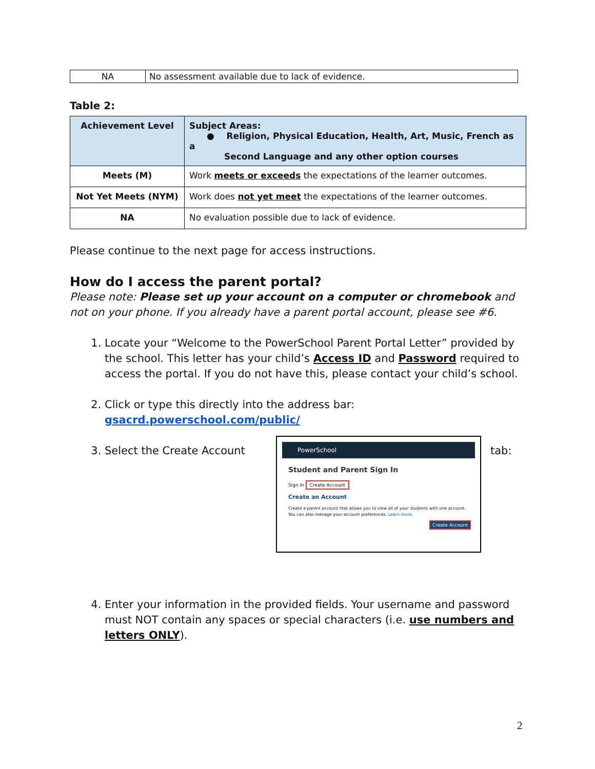| NA | No assessment available due to lack of evidence. |
Table 2:
| Achievement Level | Subject Areas: ● Religion, Physical Education, Health, Art, Music, French as a Second Language and any other option courses |
| --- | --- |
| Meets (M) | Work meets or exceeds the expectations of the learner outcomes. |
| Not Yet Meets (NYM) | Work does not yet meet the expectations of the learner outcomes. |
| NA | No evaluation possible due to lack of evidence. |
Please continue to the next page for access instructions.
How do I access the parent portal?
Please note: Please set up your account on a computer or chromebook and not on your phone. If you already have a parent portal account, please see #6.
1. Locate your “Welcome to the PowerSchool Parent Portal Letter” provided by the school. This letter has your child’s Access ID and Password required to access the portal. If you do not have this, please contact your child’s school.
2. Click or type this directly into the address bar:
gsacrd.powerschool.com/public/
3. Select the Create Account
PowerSchool
Student and Parent Sign In
Sign In Create Account
Create an Account
Create a parent account that allows you to view all of your students with one account. You can also manage your account preferences. Learn more.
Create Account
tab:
4. Enter your information in the provided fields. Your username and password must NOT contain any spaces or special characters (i.e. use numbers and letters ONLY).
2